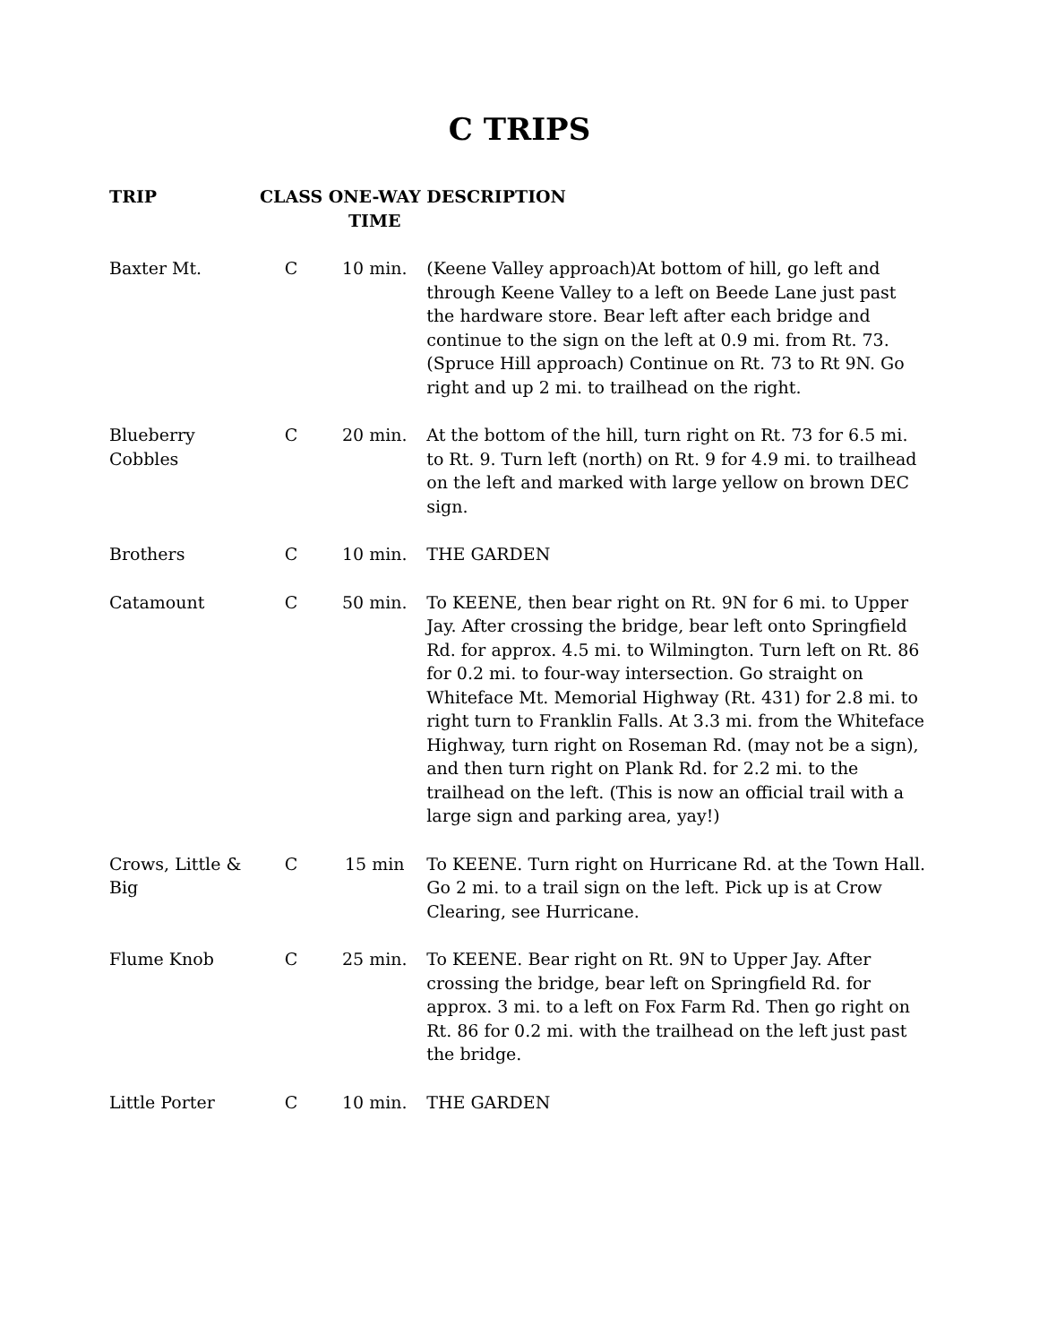C TRIPS
| TRIP | CLASS | ONE-WAY TIME | DESCRIPTION |
| --- | --- | --- | --- |
| Baxter Mt. | C | 10 min. | (Keene Valley approach)At bottom of hill, go left and through Keene Valley to a left on Beede Lane just past the hardware store. Bear left after each bridge and continue to the sign on the left at 0.9 mi. from Rt. 73. (Spruce Hill approach) Continue on Rt. 73 to Rt 9N. Go right and up 2 mi. to trailhead on the right. |
| Blueberry Cobbles | C | 20 min. | At the bottom of the hill, turn right on Rt. 73 for 6.5 mi. to Rt. 9. Turn left (north) on Rt. 9 for 4.9 mi. to trailhead on the left and marked with large yellow on brown DEC sign. |
| Brothers | C | 10 min. | THE GARDEN |
| Catamount | C | 50 min. | To KEENE, then bear right on Rt. 9N for 6 mi. to Upper Jay. After crossing the bridge, bear left onto Springfield Rd. for approx. 4.5 mi. to Wilmington. Turn left on Rt. 86 for 0.2 mi. to four-way intersection. Go straight on Whiteface Mt. Memorial Highway (Rt. 431) for 2.8 mi. to right turn to Franklin Falls. At 3.3 mi. from the Whiteface Highway, turn right on Roseman Rd. (may not be a sign), and then turn right on Plank Rd. for 2.2 mi. to the trailhead on the left. (This is now an official trail with a large sign and parking area, yay!) |
| Crows, Little & Big | C | 15 min | To KEENE. Turn right on Hurricane Rd. at the Town Hall. Go 2 mi. to a trail sign on the left. Pick up is at Crow Clearing, see Hurricane. |
| Flume Knob | C | 25 min. | To KEENE. Bear right on Rt. 9N to Upper Jay. After crossing the bridge, bear left on Springfield Rd. for approx. 3 mi. to a left on Fox Farm Rd. Then go right on Rt. 86 for 0.2 mi. with the trailhead on the left just past the bridge. |
| Little Porter | C | 10 min. | THE GARDEN |